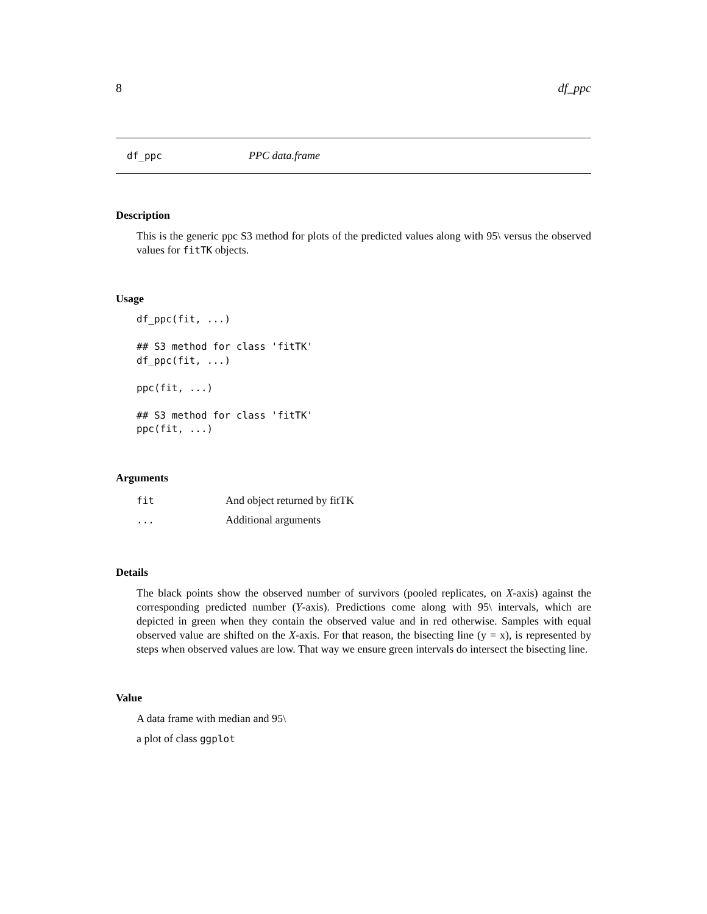8 df_ppc
df_ppc PPC data.frame
Description
This is the generic ppc S3 method for plots of the predicted values along with 95\ versus the observed values for fitTK objects.
Usage
df_ppc(fit, ...)

## S3 method for class 'fitTK'
df_ppc(fit, ...)

ppc(fit, ...)

## S3 method for class 'fitTK'
ppc(fit, ...)
Arguments
| fit | And object returned by fitTK |
| ... | Additional arguments |
Details
The black points show the observed number of survivors (pooled replicates, on X-axis) against the corresponding predicted number (Y-axis). Predictions come along with 95\ intervals, which are depicted in green when they contain the observed value and in red otherwise. Samples with equal observed value are shifted on the X-axis. For that reason, the bisecting line (y = x), is represented by steps when observed values are low. That way we ensure green intervals do intersect the bisecting line.
Value
A data frame with median and 95\
a plot of class ggplot